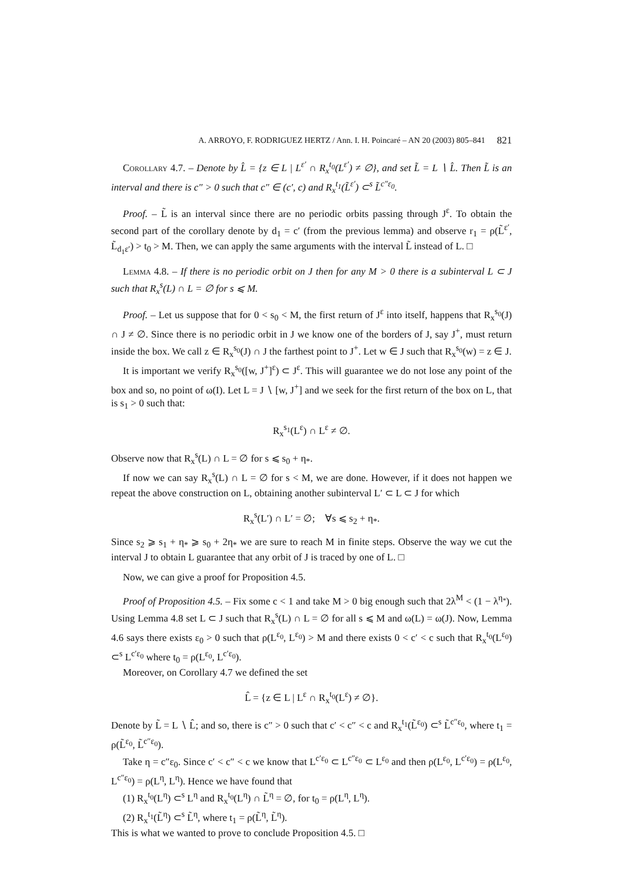A. ARROYO, F. RODRIGUEZ HERTZ / Ann. I. H. Poincaré – AN 20 (2003) 805–841 821
Corollary 4.7. – Denote by L̂ = {z ∈ L | L<sup>ε′</sup> ∩ R<sub>x</sub><sup>t<sub>0</sub></sup>(L<sup>ε′</sup>) ≠ ∅}, and set L̃ = L ∖ L̂. Then L̃ is an interval and there is c″ > 0 such that c″ ∈ (c′, c) and R<sub>x</sub><sup>t<sub>1</sub></sup>(L̃<sup>ε′</sup>) ⊂<sup>s</sup> L̃<sup>c″ε<sub>0</sub></sup>.
Proof. – L̃ is an interval since there are no periodic orbits passing through J<sup>ε</sup>. To obtain the second part of the corollary denote by d<sub>1</sub> = c′ (from the previous lemma) and observe r<sub>1</sub> = ρ(L̃<sup>ε′</sup>, L̃<sub>d<sub>1</sub>ε′</sub>) > t<sub>0</sub> > M. Then, we can apply the same arguments with the interval L̃ instead of L. □
Lemma 4.8. – If there is no periodic orbit on J then for any M > 0 there is a subinterval L ⊂ J such that R<sub>x</sub><sup>s</sup>(L) ∩ L = ∅ for s ⩽ M.
Proof. – Let us suppose that for 0 < s<sub>0</sub> < M, the first return of J<sup>ε</sup> into itself, happens that R<sub>x</sub><sup>s<sub>0</sub></sup>(J) ∩ J ≠ ∅. Since there is no periodic orbit in J we know one of the borders of J, say J<sup>+</sup>, must return inside the box. We call z ∈ R<sub>x</sub><sup>s<sub>0</sub></sup>(J) ∩ J the farthest point to J<sup>+</sup>. Let w ∈ J such that R<sub>x</sub><sup>s<sub>0</sub></sup>(w) = z ∈ J.
It is important we verify R<sub>x</sub><sup>s<sub>0</sub></sup>([w, J<sup>+</sup>]<sup>ε</sup>) ⊂ J<sup>ε</sup>. This will guarantee we do not lose any point of the box and so, no point of ω(I). Let L = J ∖ [w, J<sup>+</sup>] and we seek for the first return of the box on L, that is s<sub>1</sub> > 0 such that:
R<sub>x</sub><sup>s<sub>1</sub></sup>(L<sup>ε</sup>) ∩ L<sup>ε</sup> ≠ ∅.
Observe now that R<sub>x</sub><sup>s</sup>(L) ∩ L = ∅ for s ⩽ s<sub>0</sub> + η<sub>*</sub>.
If now we can say R<sub>x</sub><sup>s</sup>(L) ∩ L = ∅ for s < M, we are done. However, if it does not happen we repeat the above construction on L, obtaining another subinterval L′ ⊂ L ⊂ J for which
R<sub>x</sub><sup>s</sup>(L′) ∩ L′ = ∅; ∀s ⩽ s<sub>2</sub> + η<sub>*</sub>.
Since s<sub>2</sub> ⩾ s<sub>1</sub> + η<sub>*</sub> ⩾ s<sub>0</sub> + 2η<sub>*</sub> we are sure to reach M in finite steps. Observe the way we cut the interval J to obtain L guarantee that any orbit of J is traced by one of L. □
Now, we can give a proof for Proposition 4.5.
Proof of Proposition 4.5. – Fix some c < 1 and take M > 0 big enough such that 2λ<sup>M</sup> < (1 − λ<sup>η<sub>*</sub></sup>). Using Lemma 4.8 set L ⊂ J such that R<sub>x</sub><sup>s</sup>(L) ∩ L = ∅ for all s ⩽ M and ω(L) = ω(J). Now, Lemma 4.6 says there exists ε<sub>0</sub> > 0 such that ρ(L<sup>ε<sub>0</sub></sup>, L<sup>ε<sub>0</sub></sup>) > M and there exists 0 < c′ < c such that R<sub>x</sub><sup>t<sub>0</sub></sup>(L<sup>ε<sub>0</sub></sup>) ⊂<sup>s</sup> L<sup>c′ε<sub>0</sub></sup> where t<sub>0</sub> = ρ(L<sup>ε<sub>0</sub></sup>, L<sup>c′ε<sub>0</sub></sup>).
Moreover, on Corollary 4.7 we defined the set
L̂ = {z ∈ L | L<sup>ε</sup> ∩ R<sub>x</sub><sup>t<sub>0</sub></sup>(L<sup>ε</sup>) ≠ ∅}.
Denote by L̃ = L ∖ L̂; and so, there is c″ > 0 such that c′ < c″ < c and R<sub>x</sub><sup>t<sub>1</sub></sup>(L̃<sup>ε<sub>0</sub></sup>) ⊂<sup>s</sup> L̃<sup>c″ε<sub>0</sub></sup>, where t<sub>1</sub> = ρ(L̃<sup>ε<sub>0</sub></sup>, L̃<sup>c″ε<sub>0</sub></sup>).
Take η = c″ε<sub>0</sub>. Since c′ < c″ < c we know that L<sup>c′ε<sub>0</sub></sup> ⊂ L<sup>c″ε<sub>0</sub></sup> ⊂ L<sup>ε<sub>0</sub></sup> and then ρ(L<sup>ε<sub>0</sub></sup>, L<sup>c′ε<sub>0</sub></sup>) = ρ(L<sup>ε<sub>0</sub></sup>, L<sup>c″ε<sub>0</sub></sup>) = ρ(L<sup>η</sup>, L<sup>η</sup>). Hence we have found that
(1) R<sub>x</sub><sup>t<sub>0</sub></sup>(L<sup>η</sup>) ⊂<sup>s</sup> L<sup>η</sup> and R<sub>x</sub><sup>t<sub>0</sub></sup>(L<sup>η</sup>) ∩ L̃<sup>η</sup> = ∅, for t<sub>0</sub> = ρ(L<sup>η</sup>, L<sup>η</sup>).
(2) R<sub>x</sub><sup>t<sub>1</sub></sup>(L̃<sup>η</sup>) ⊂<sup>s</sup> L̃<sup>η</sup>, where t<sub>1</sub> = ρ(L̃<sup>η</sup>, L̃<sup>η</sup>).
This is what we wanted to prove to conclude Proposition 4.5. □